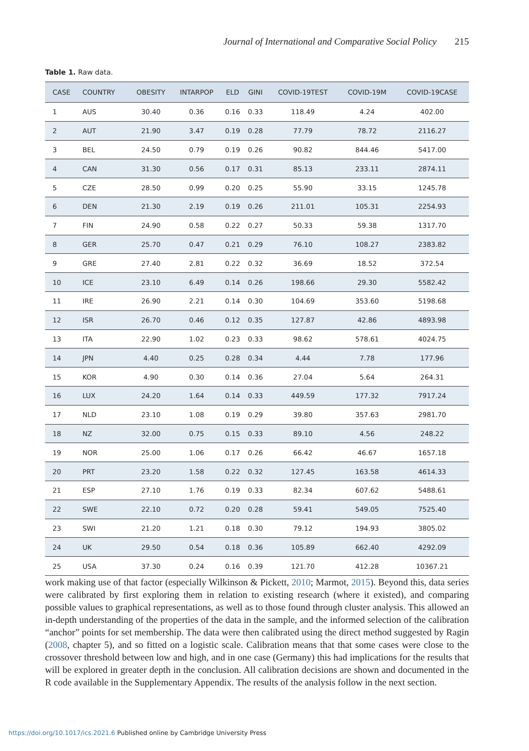Journal of International and Comparative Social Policy 215
Table 1. Raw data.
| CASE | COUNTRY | OBESITY | INTARPOP | ELD | GINI | COVID-19TEST | COVID-19M | COVID-19CASE |
| --- | --- | --- | --- | --- | --- | --- | --- | --- |
| 1 | AUS | 30.40 | 0.36 | 0.16 | 0.33 | 118.49 | 4.24 | 402.00 |
| 2 | AUT | 21.90 | 3.47 | 0.19 | 0.28 | 77.79 | 78.72 | 2116.27 |
| 3 | BEL | 24.50 | 0.79 | 0.19 | 0.26 | 90.82 | 844.46 | 5417.00 |
| 4 | CAN | 31.30 | 0.56 | 0.17 | 0.31 | 85.13 | 233.11 | 2874.11 |
| 5 | CZE | 28.50 | 0.99 | 0.20 | 0.25 | 55.90 | 33.15 | 1245.78 |
| 6 | DEN | 21.30 | 2.19 | 0.19 | 0.26 | 211.01 | 105.31 | 2254.93 |
| 7 | FIN | 24.90 | 0.58 | 0.22 | 0.27 | 50.33 | 59.38 | 1317.70 |
| 8 | GER | 25.70 | 0.47 | 0.21 | 0.29 | 76.10 | 108.27 | 2383.82 |
| 9 | GRE | 27.40 | 2.81 | 0.22 | 0.32 | 36.69 | 18.52 | 372.54 |
| 10 | ICE | 23.10 | 6.49 | 0.14 | 0.26 | 198.66 | 29.30 | 5582.42 |
| 11 | IRE | 26.90 | 2.21 | 0.14 | 0.30 | 104.69 | 353.60 | 5198.68 |
| 12 | ISR | 26.70 | 0.46 | 0.12 | 0.35 | 127.87 | 42.86 | 4893.98 |
| 13 | ITA | 22.90 | 1.02 | 0.23 | 0.33 | 98.62 | 578.61 | 4024.75 |
| 14 | JPN | 4.40 | 0.25 | 0.28 | 0.34 | 4.44 | 7.78 | 177.96 |
| 15 | KOR | 4.90 | 0.30 | 0.14 | 0.36 | 27.04 | 5.64 | 264.31 |
| 16 | LUX | 24.20 | 1.64 | 0.14 | 0.33 | 449.59 | 177.32 | 7917.24 |
| 17 | NLD | 23.10 | 1.08 | 0.19 | 0.29 | 39.80 | 357.63 | 2981.70 |
| 18 | NZ | 32.00 | 0.75 | 0.15 | 0.33 | 89.10 | 4.56 | 248.22 |
| 19 | NOR | 25.00 | 1.06 | 0.17 | 0.26 | 66.42 | 46.67 | 1657.18 |
| 20 | PRT | 23.20 | 1.58 | 0.22 | 0.32 | 127.45 | 163.58 | 4614.33 |
| 21 | ESP | 27.10 | 1.76 | 0.19 | 0.33 | 82.34 | 607.62 | 5488.61 |
| 22 | SWE | 22.10 | 0.72 | 0.20 | 0.28 | 59.41 | 549.05 | 7525.40 |
| 23 | SWI | 21.20 | 1.21 | 0.18 | 0.30 | 79.12 | 194.93 | 3805.02 |
| 24 | UK | 29.50 | 0.54 | 0.18 | 0.36 | 105.89 | 662.40 | 4292.09 |
| 25 | USA | 37.30 | 0.24 | 0.16 | 0.39 | 121.70 | 412.28 | 10367.21 |
work making use of that factor (especially Wilkinson & Pickett, 2010; Marmot, 2015). Beyond this, data series were calibrated by first exploring them in relation to existing research (where it existed), and comparing possible values to graphical representations, as well as to those found through cluster analysis. This allowed an in-depth understanding of the properties of the data in the sample, and the informed selection of the calibration “anchor” points for set membership. The data were then calibrated using the direct method suggested by Ragin (2008, chapter 5), and so fitted on a logistic scale. Calibration means that that some cases were close to the crossover threshold between low and high, and in one case (Germany) this had implications for the results that will be explored in greater depth in the conclusion. All calibration decisions are shown and documented in the R code available in the Supplementary Appendix. The results of the analysis follow in the next section.
https://doi.org/10.1017/ics.2021.6 Published online by Cambridge University Press